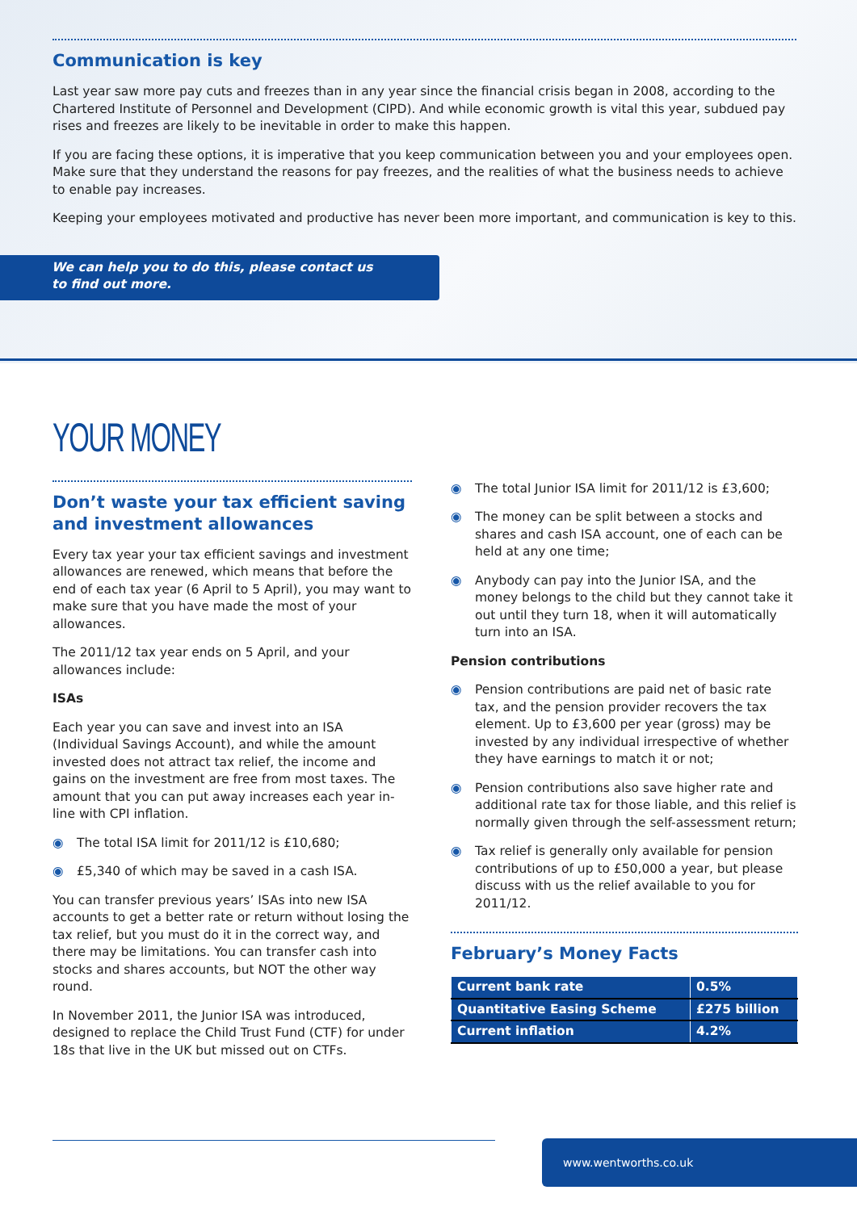Communication is key
Last year saw more pay cuts and freezes than in any year since the financial crisis began in 2008, according to the Chartered Institute of Personnel and Development (CIPD). And while economic growth is vital this year, subdued pay rises and freezes are likely to be inevitable in order to make this happen.
If you are facing these options, it is imperative that you keep communication between you and your employees open. Make sure that they understand the reasons for pay freezes, and the realities of what the business needs to achieve to enable pay increases.
Keeping your employees motivated and productive has never been more important, and communication is key to this.
We can help you to do this, please contact us
to find out more.
YOUR MONEY
Don’t waste your tax efficient saving and investment allowances
Every tax year your tax efficient savings and investment allowances are renewed, which means that before the end of each tax year (6 April to 5 April), you may want to make sure that you have made the most of your allowances.
The 2011/12 tax year ends on 5 April, and your allowances include:
ISAs
Each year you can save and invest into an ISA (Individual Savings Account), and while the amount invested does not attract tax relief, the income and gains on the investment are free from most taxes. The amount that you can put away increases each year in-line with CPI inflation.
◉ The total ISA limit for 2011/12 is £10,680;
◉ £5,340 of which may be saved in a cash ISA.
You can transfer previous years’ ISAs into new ISA accounts to get a better rate or return without losing the tax relief, but you must do it in the correct way, and there may be limitations. You can transfer cash into stocks and shares accounts, but NOT the other way round.
In November 2011, the Junior ISA was introduced, designed to replace the Child Trust Fund (CTF) for under 18s that live in the UK but missed out on CTFs.
◉ The total Junior ISA limit for 2011/12 is £3,600;
◉ The money can be split between a stocks and shares and cash ISA account, one of each can be held at any one time;
◉ Anybody can pay into the Junior ISA, and the money belongs to the child but they cannot take it out until they turn 18, when it will automatically turn into an ISA.
Pension contributions
◉ Pension contributions are paid net of basic rate tax, and the pension provider recovers the tax element. Up to £3,600 per year (gross) may be invested by any individual irrespective of whether they have earnings to match it or not;
◉ Pension contributions also save higher rate and additional rate tax for those liable, and this relief is normally given through the self-assessment return;
◉ Tax relief is generally only available for pension contributions of up to £50,000 a year, but please discuss with us the relief available to you for 2011/12.
February’s Money Facts
| Current bank rate | 0.5% |
| Quantitative Easing Scheme | £275 billion |
| Current inflation | 4.2% |
www.wentworths.co.uk